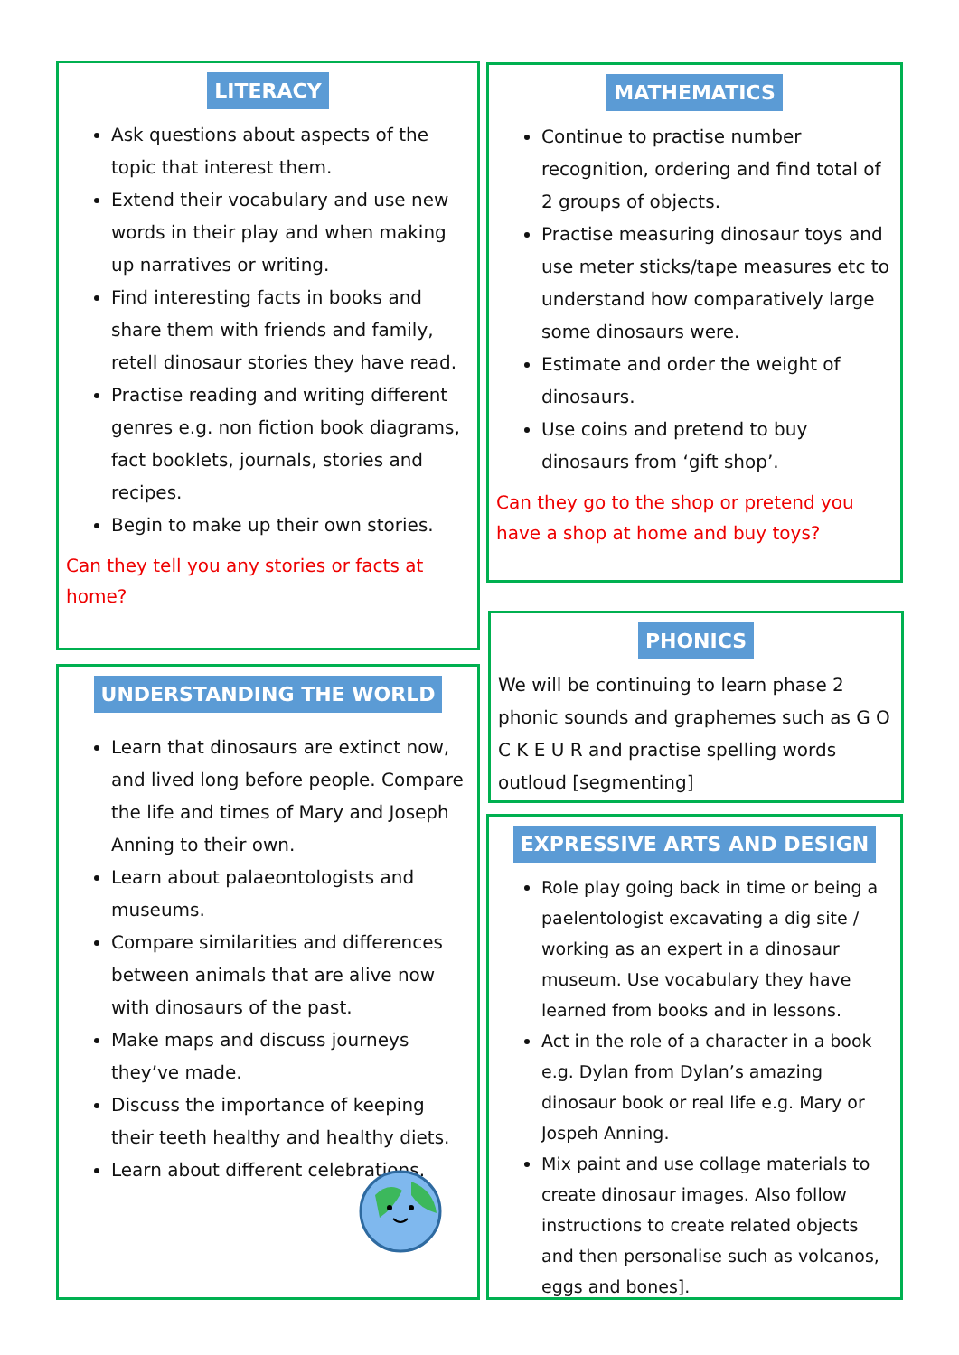LITERACY
Ask questions about aspects of the topic that interest them.
Extend their vocabulary and use new words in their play and when making up narratives or writing.
Find interesting facts in books and share them with friends and family, retell dinosaur stories they have read.
Practise reading and writing different genres e.g. non fiction book diagrams, fact booklets, journals, stories and recipes.
Begin to make up their own stories.
Can they tell you any stories or facts at home?
MATHEMATICS
Continue to practise number recognition, ordering and find total of 2 groups of objects.
Practise measuring dinosaur toys and use meter sticks/tape measures etc to understand how comparatively large some dinosaurs were.
Estimate and order the weight of dinosaurs.
Use coins and pretend to buy dinosaurs from ‘gift shop’.
Can they go to the shop or pretend you have a shop at home and buy toys?
UNDERSTANDING THE WORLD
Learn that dinosaurs are extinct now, and lived long before people. Compare the life and times of Mary and Joseph Anning to their own.
Learn about palaeontologists and museums.
Compare similarities and differences between animals that are alive now with dinosaurs of the past.
Make maps and discuss journeys they’ve made.
Discuss the importance of keeping their teeth healthy and healthy diets.
Learn about different celebrations.
PHONICS
We will be continuing to learn phase 2 phonic sounds and graphemes such as G O C K E U R and practise spelling words outloud [segmenting]
EXPRESSIVE ARTS AND DESIGN
Role play going back in time or being a paelentologist excavating a dig site / working as an expert in a dinosaur museum. Use vocabulary they have learned from books and in lessons.
Act in the role of a character in a book e.g. Dylan from Dylan’s amazing dinosaur book or real life e.g. Mary or Jospeh Anning.
Mix paint and use collage materials to create dinosaur images. Also follow instructions to create related objects and then personalise such as volcanos, eggs and bones].